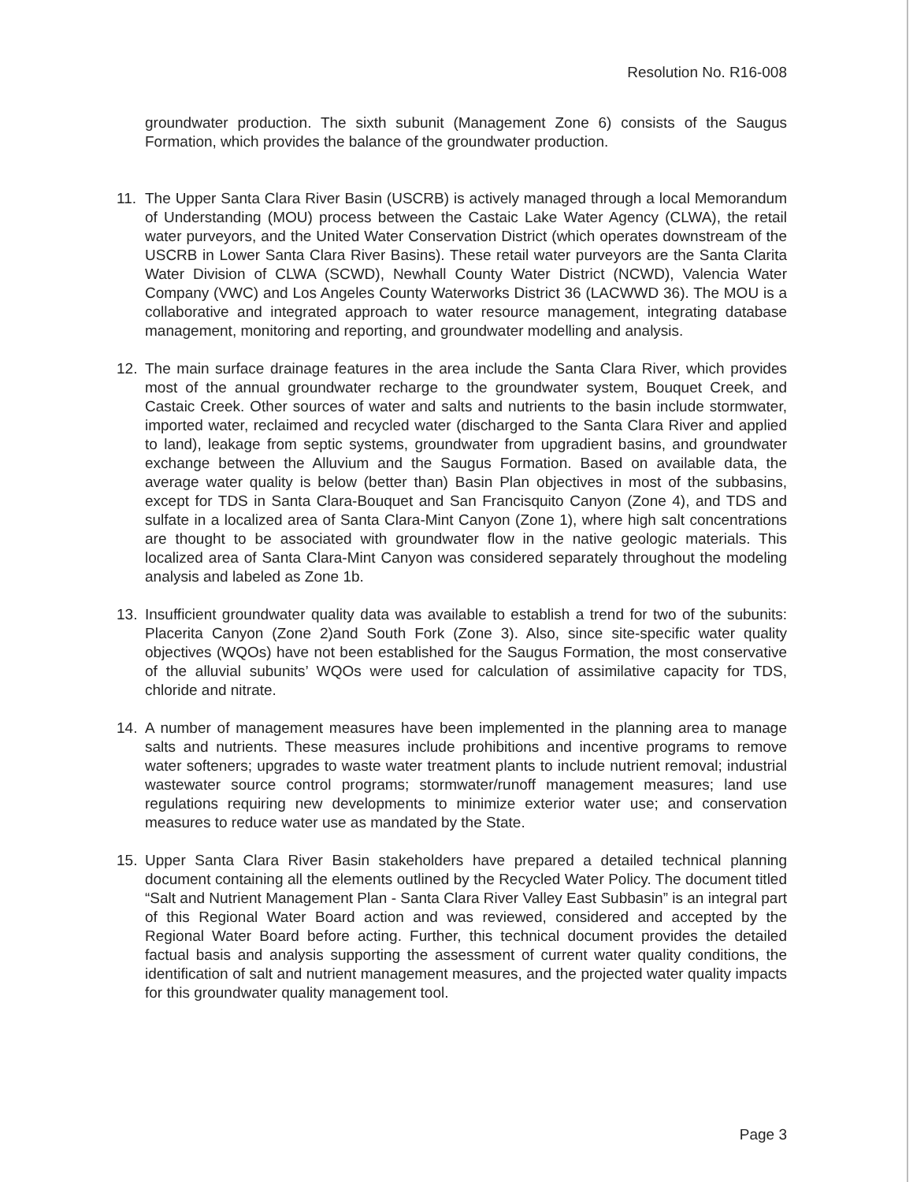Resolution No. R16-008
groundwater production. The sixth subunit (Management Zone 6) consists of the Saugus Formation, which provides the balance of the groundwater production.
11. The Upper Santa Clara River Basin (USCRB) is actively managed through a local Memorandum of Understanding (MOU) process between the Castaic Lake Water Agency (CLWA), the retail water purveyors, and the United Water Conservation District (which operates downstream of the USCRB in Lower Santa Clara River Basins). These retail water purveyors are the Santa Clarita Water Division of CLWA (SCWD), Newhall County Water District (NCWD), Valencia Water Company (VWC) and Los Angeles County Waterworks District 36 (LACWWD 36). The MOU is a collaborative and integrated approach to water resource management, integrating database management, monitoring and reporting, and groundwater modelling and analysis.
12. The main surface drainage features in the area include the Santa Clara River, which provides most of the annual groundwater recharge to the groundwater system, Bouquet Creek, and Castaic Creek. Other sources of water and salts and nutrients to the basin include stormwater, imported water, reclaimed and recycled water (discharged to the Santa Clara River and applied to land), leakage from septic systems, groundwater from upgradient basins, and groundwater exchange between the Alluvium and the Saugus Formation. Based on available data, the average water quality is below (better than) Basin Plan objectives in most of the subbasins, except for TDS in Santa Clara-Bouquet and San Francisquito Canyon (Zone 4), and TDS and sulfate in a localized area of Santa Clara-Mint Canyon (Zone 1), where high salt concentrations are thought to be associated with groundwater flow in the native geologic materials. This localized area of Santa Clara-Mint Canyon was considered separately throughout the modeling analysis and labeled as Zone 1b.
13. Insufficient groundwater quality data was available to establish a trend for two of the subunits: Placerita Canyon (Zone 2)and South Fork (Zone 3). Also, since site-specific water quality objectives (WQOs) have not been established for the Saugus Formation, the most conservative of the alluvial subunits’ WQOs were used for calculation of assimilative capacity for TDS, chloride and nitrate.
14. A number of management measures have been implemented in the planning area to manage salts and nutrients. These measures include prohibitions and incentive programs to remove water softeners; upgrades to waste water treatment plants to include nutrient removal; industrial wastewater source control programs; stormwater/runoff management measures; land use regulations requiring new developments to minimize exterior water use; and conservation measures to reduce water use as mandated by the State.
15. Upper Santa Clara River Basin stakeholders have prepared a detailed technical planning document containing all the elements outlined by the Recycled Water Policy. The document titled “Salt and Nutrient Management Plan - Santa Clara River Valley East Subbasin” is an integral part of this Regional Water Board action and was reviewed, considered and accepted by the Regional Water Board before acting. Further, this technical document provides the detailed factual basis and analysis supporting the assessment of current water quality conditions, the identification of salt and nutrient management measures, and the projected water quality impacts for this groundwater quality management tool.
Page 3